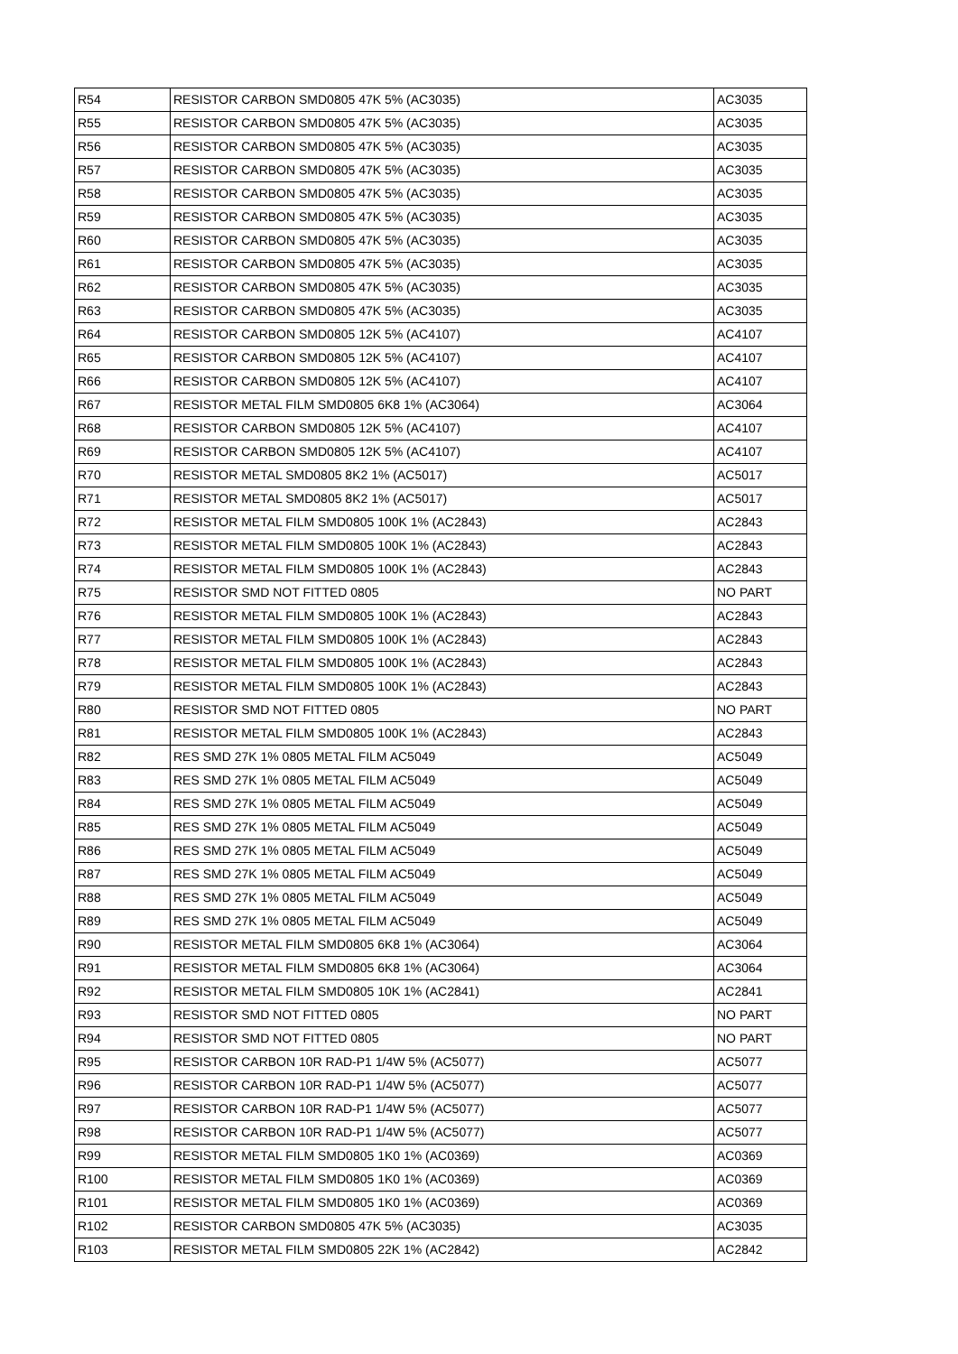| R54 | RESISTOR CARBON SMD0805 47K 5% (AC3035) | AC3035 |
| R55 | RESISTOR CARBON SMD0805 47K 5% (AC3035) | AC3035 |
| R56 | RESISTOR CARBON SMD0805 47K 5% (AC3035) | AC3035 |
| R57 | RESISTOR CARBON SMD0805 47K 5% (AC3035) | AC3035 |
| R58 | RESISTOR CARBON SMD0805 47K 5% (AC3035) | AC3035 |
| R59 | RESISTOR CARBON SMD0805 47K 5% (AC3035) | AC3035 |
| R60 | RESISTOR CARBON SMD0805 47K 5% (AC3035) | AC3035 |
| R61 | RESISTOR CARBON SMD0805 47K 5% (AC3035) | AC3035 |
| R62 | RESISTOR CARBON SMD0805 47K 5% (AC3035) | AC3035 |
| R63 | RESISTOR CARBON SMD0805 47K 5% (AC3035) | AC3035 |
| R64 | RESISTOR CARBON SMD0805 12K 5% (AC4107) | AC4107 |
| R65 | RESISTOR CARBON SMD0805 12K 5% (AC4107) | AC4107 |
| R66 | RESISTOR CARBON SMD0805 12K 5% (AC4107) | AC4107 |
| R67 | RESISTOR METAL FILM SMD0805 6K8 1% (AC3064) | AC3064 |
| R68 | RESISTOR CARBON SMD0805 12K 5% (AC4107) | AC4107 |
| R69 | RESISTOR CARBON SMD0805 12K 5% (AC4107) | AC4107 |
| R70 | RESISTOR METAL SMD0805 8K2 1% (AC5017) | AC5017 |
| R71 | RESISTOR METAL SMD0805 8K2 1% (AC5017) | AC5017 |
| R72 | RESISTOR METAL FILM SMD0805 100K 1% (AC2843) | AC2843 |
| R73 | RESISTOR METAL FILM SMD0805 100K 1% (AC2843) | AC2843 |
| R74 | RESISTOR METAL FILM SMD0805 100K 1% (AC2843) | AC2843 |
| R75 | RESISTOR SMD NOT FITTED 0805 | NO PART |
| R76 | RESISTOR METAL FILM SMD0805 100K 1% (AC2843) | AC2843 |
| R77 | RESISTOR METAL FILM SMD0805 100K 1% (AC2843) | AC2843 |
| R78 | RESISTOR METAL FILM SMD0805 100K 1% (AC2843) | AC2843 |
| R79 | RESISTOR METAL FILM SMD0805 100K 1% (AC2843) | AC2843 |
| R80 | RESISTOR SMD NOT FITTED 0805 | NO PART |
| R81 | RESISTOR METAL FILM SMD0805 100K 1% (AC2843) | AC2843 |
| R82 | RES SMD 27K 1% 0805 METAL FILM AC5049 | AC5049 |
| R83 | RES SMD 27K 1% 0805 METAL FILM AC5049 | AC5049 |
| R84 | RES SMD 27K 1% 0805 METAL FILM AC5049 | AC5049 |
| R85 | RES SMD 27K 1% 0805 METAL FILM AC5049 | AC5049 |
| R86 | RES SMD 27K 1% 0805 METAL FILM AC5049 | AC5049 |
| R87 | RES SMD 27K 1% 0805 METAL FILM AC5049 | AC5049 |
| R88 | RES SMD 27K 1% 0805 METAL FILM AC5049 | AC5049 |
| R89 | RES SMD 27K 1% 0805 METAL FILM AC5049 | AC5049 |
| R90 | RESISTOR METAL FILM SMD0805 6K8 1% (AC3064) | AC3064 |
| R91 | RESISTOR METAL FILM SMD0805 6K8 1% (AC3064) | AC3064 |
| R92 | RESISTOR METAL FILM SMD0805 10K 1% (AC2841) | AC2841 |
| R93 | RESISTOR SMD NOT FITTED 0805 | NO PART |
| R94 | RESISTOR SMD NOT FITTED 0805 | NO PART |
| R95 | RESISTOR CARBON 10R RAD-P1 1/4W 5% (AC5077) | AC5077 |
| R96 | RESISTOR CARBON 10R RAD-P1 1/4W 5% (AC5077) | AC5077 |
| R97 | RESISTOR CARBON 10R RAD-P1 1/4W 5% (AC5077) | AC5077 |
| R98 | RESISTOR CARBON 10R RAD-P1 1/4W 5% (AC5077) | AC5077 |
| R99 | RESISTOR METAL FILM SMD0805 1K0 1% (AC0369) | AC0369 |
| R100 | RESISTOR METAL FILM SMD0805 1K0 1% (AC0369) | AC0369 |
| R101 | RESISTOR METAL FILM SMD0805 1K0 1% (AC0369) | AC0369 |
| R102 | RESISTOR CARBON SMD0805 47K 5% (AC3035) | AC3035 |
| R103 | RESISTOR METAL FILM SMD0805 22K 1% (AC2842) | AC2842 |